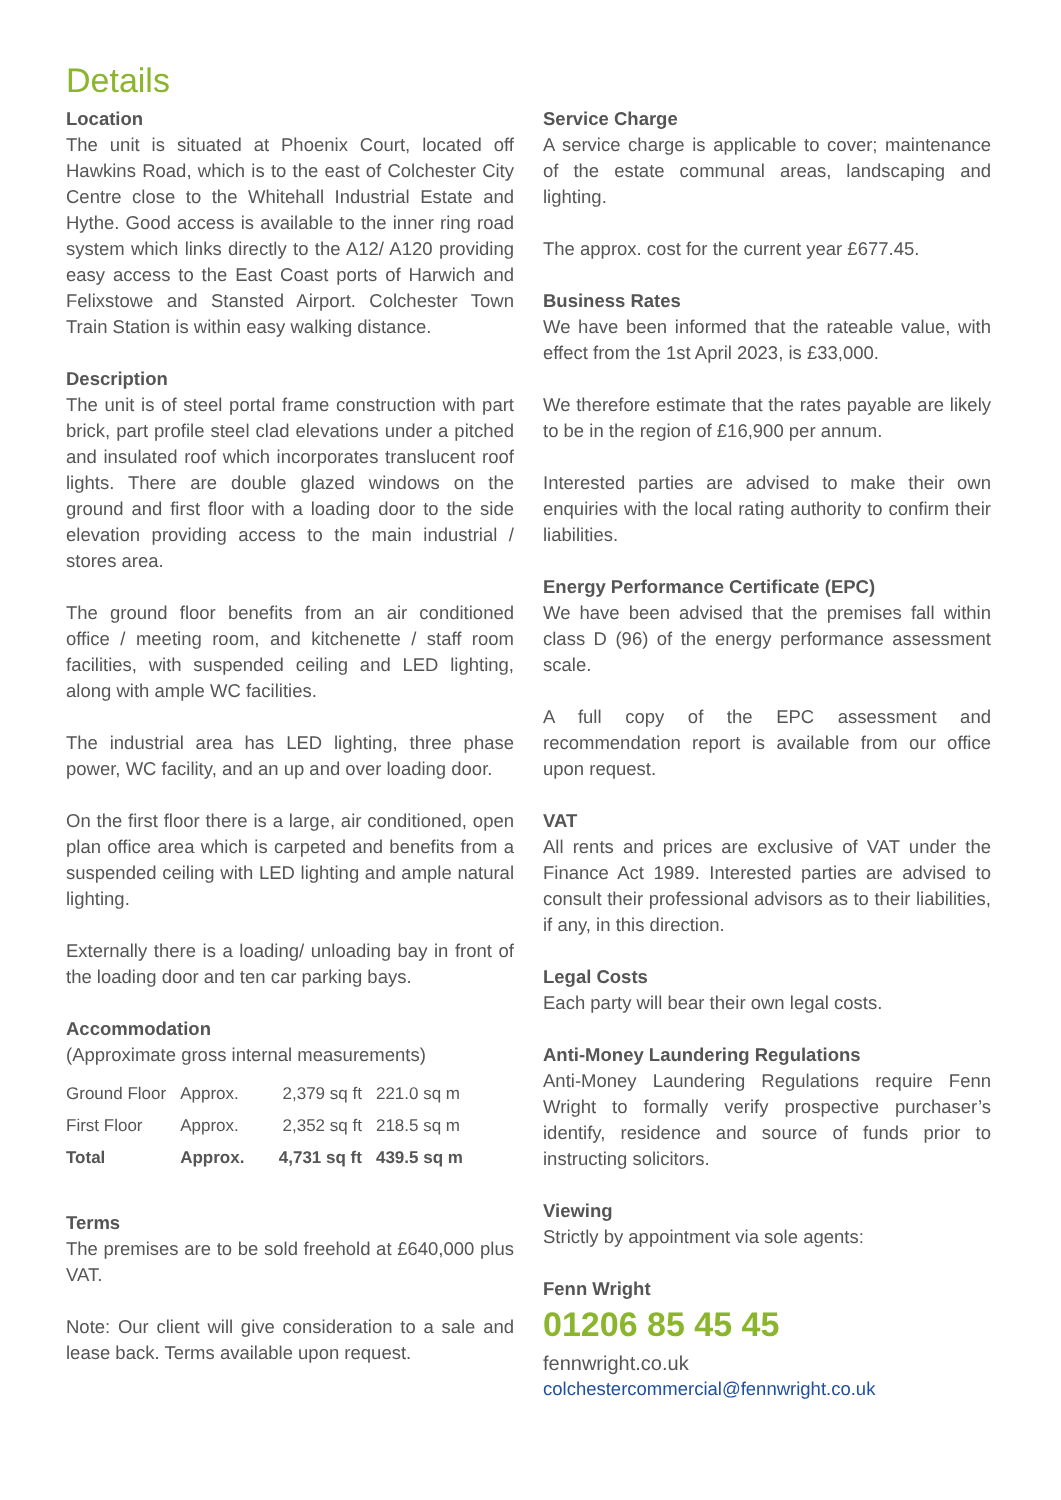Details
Location
The unit is situated at Phoenix Court, located off Hawkins Road, which is to the east of Colchester City Centre close to the Whitehall Industrial Estate and Hythe. Good access is available to the inner ring road system which links directly to the A12/ A120 providing easy access to the East Coast ports of Harwich and Felixstowe and Stansted Airport. Colchester Town Train Station is within easy walking distance.
Description
The unit is of steel portal frame construction with part brick, part profile steel clad elevations under a pitched and insulated roof which incorporates translucent roof lights. There are double glazed windows on the ground and first floor with a loading door to the side elevation providing access to the main industrial / stores area.
The ground floor benefits from an air conditioned office / meeting room, and kitchenette / staff room facilities, with suspended ceiling and LED lighting, along with ample WC facilities.
The industrial area has LED lighting, three phase power, WC facility, and an up and over loading door.
On the first floor there is a large, air conditioned, open plan office area which is carpeted and benefits from a suspended ceiling with LED lighting and ample natural lighting.
Externally there is a loading/ unloading bay in front of the loading door and ten car parking bays.
Accommodation
(Approximate gross internal measurements)
| Ground Floor | Approx. | 2,379 sq ft | 221.0 sq m |
| First Floor | Approx. | 2,352 sq ft | 218.5 sq m |
| Total | Approx. | 4,731 sq ft | 439.5 sq m |
Terms
The premises are to be sold freehold at £640,000 plus VAT.
Note: Our client will give consideration to a sale and lease back. Terms available upon request.
Service Charge
A service charge is applicable to cover; maintenance of the estate communal areas, landscaping and lighting.
The approx. cost for the current year £677.45.
Business Rates
We have been informed that the rateable value, with effect from the 1st April 2023, is £33,000.
We therefore estimate that the rates payable are likely to be in the region of £16,900 per annum.
Interested parties are advised to make their own enquiries with the local rating authority to confirm their liabilities.
Energy Performance Certificate (EPC)
We have been advised that the premises fall within class D (96) of the energy performance assessment scale.
A full copy of the EPC assessment and recommendation report is available from our office upon request.
VAT
All rents and prices are exclusive of VAT under the Finance Act 1989. Interested parties are advised to consult their professional advisors as to their liabilities, if any, in this direction.
Legal Costs
Each party will bear their own legal costs.
Anti-Money Laundering Regulations
Anti-Money Laundering Regulations require Fenn Wright to formally verify prospective purchaser’s identify, residence and source of funds prior to instructing solicitors.
Viewing
Strictly by appointment via sole agents:
Fenn Wright
01206 85 45 45
fennwright.co.uk
colchestercommercial@fennwright.co.uk